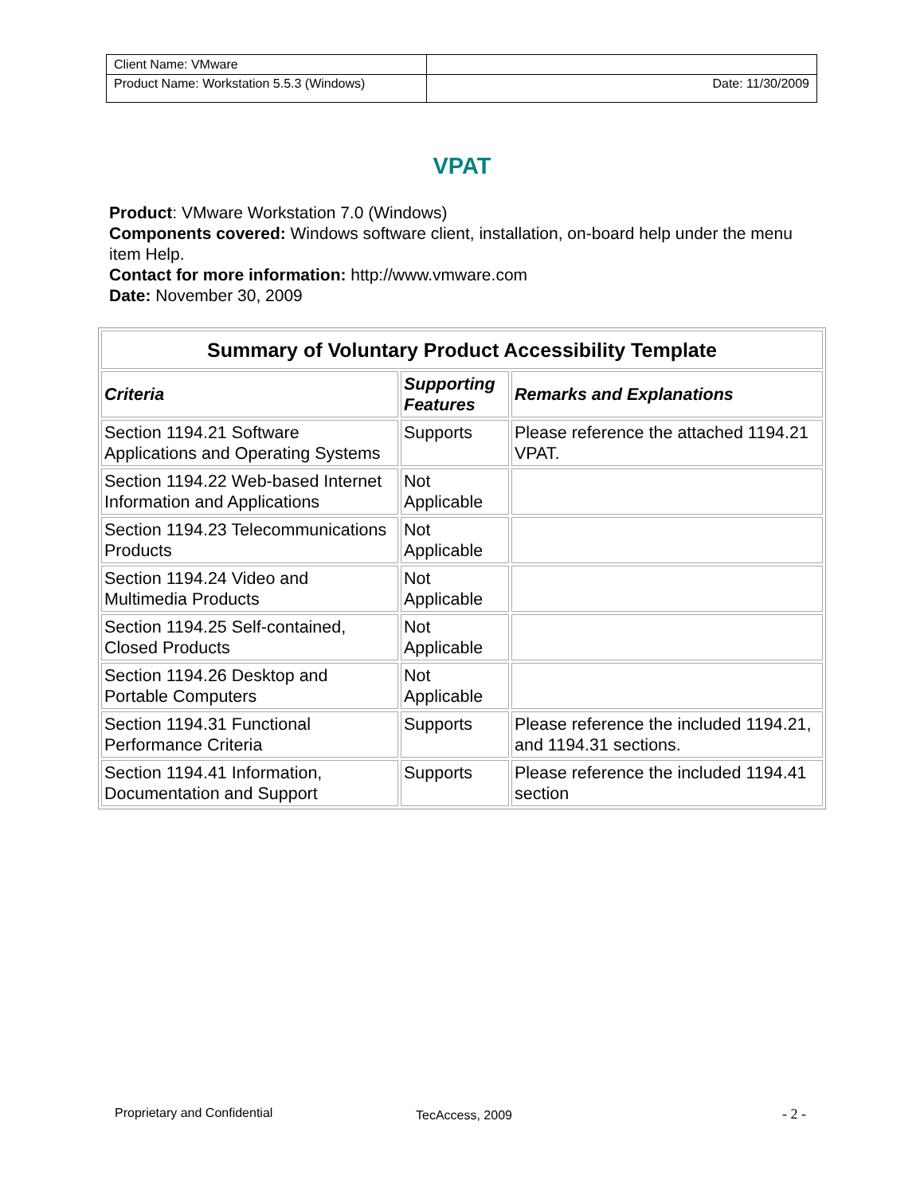| Client Name: VMware | |
| Product Name: Workstation 5.5.3 (Windows) | Date: 11/30/2009 |
VPAT
Product: VMware Workstation 7.0 (Windows)
Components covered: Windows software client, installation, on-board help under the menu item Help.
Contact for more information: http://www.vmware.com
Date: November 30, 2009
| Summary of Voluntary Product Accessibility Template | | |
| --- | --- | --- |
| Criteria | Supporting Features | Remarks and Explanations |
| Section 1194.21 Software Applications and Operating Systems | Supports | Please reference the attached 1194.21 VPAT. |
| Section 1194.22 Web-based Internet Information and Applications | Not Applicable | |
| Section 1194.23 Telecommunications Products | Not Applicable | |
| Section 1194.24 Video and Multimedia Products | Not Applicable | |
| Section 1194.25 Self-contained, Closed Products | Not Applicable | |
| Section 1194.26 Desktop and Portable Computers | Not Applicable | |
| Section 1194.31 Functional Performance Criteria | Supports | Please reference the included 1194.21, and 1194.31 sections. |
| Section 1194.41 Information, Documentation and Support | Supports | Please reference the included 1194.41 section |
Proprietary and Confidential TecAccess, 2009 - 2 -